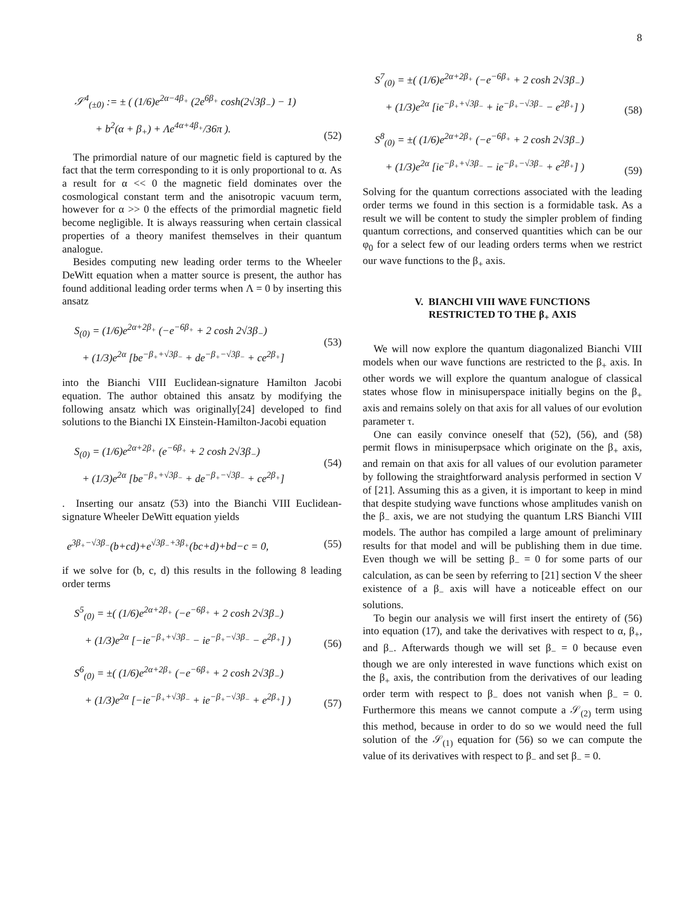8
𝒮<sup>4</sup><sub>(±0)</sub> := ± ( (1/6)e<sup>2α−4β<sub>+</sub></sup> (2e<sup>6β<sub>+</sub></sup> cosh(2√3β<sub>−</sub>) − 1)
+ b<sup>2</sup>(α + β<sub>+</sub>) + Λe<sup>4α+4β<sub>+</sub></sup>/36π ).
(52)
The primordial nature of our magnetic field is captured by the fact that the term corresponding to it is only proportional to α. As a result for α << 0 the magnetic field dominates over the cosmological constant term and the anisotropic vacuum term, however for α >> 0 the effects of the primordial magnetic field become negligible. It is always reassuring when certain classical properties of a theory manifest themselves in their quantum analogue.
Besides computing new leading order terms to the Wheeler DeWitt equation when a matter source is present, the author has found additional leading order terms when Λ = 0 by inserting this ansatz
S<sub>(0)</sub> = (1/6)e<sup>2α+2β<sub>+</sub></sup> (−e<sup>−6β<sub>+</sub></sup> + 2 cosh 2√3β<sub>−</sub>)
+ (1/3)e<sup>2α</sup> [be<sup>−β<sub>+</sub>+√3β<sub>−</sub></sup> + de<sup>−β<sub>+</sub>−√3β<sub>−</sub></sup> + ce<sup>2β<sub>+</sub></sup>]
(53)
into the Bianchi VIII Euclidean-signature Hamilton Jacobi equation. The author obtained this ansatz by modifying the following ansatz which was originally[24] developed to find solutions to the Bianchi IX Einstein-Hamilton-Jacobi equation
S<sub>(0)</sub> = (1/6)e<sup>2α+2β<sub>+</sub></sup> (e<sup>−6β<sub>+</sub></sup> + 2 cosh 2√3β<sub>−</sub>)
+ (1/3)e<sup>2α</sup> [be<sup>−β<sub>+</sub>+√3β<sub>−</sub></sup> + de<sup>−β<sub>+</sub>−√3β<sub>−</sub></sup> + ce<sup>2β<sub>+</sub></sup>]
(54)
. Inserting our ansatz (53) into the Bianchi VIII Euclidean-signature Wheeler DeWitt equation yields
e<sup>3β<sub>+</sub>−√3β<sub>−</sub></sup>(b+cd)+e<sup>√3β<sub>−</sub>+3β<sub>+</sub></sup>(bc+d)+bd−c = 0,
(55)
if we solve for (b, c, d) this results in the following 8 leading order terms
S<sup>5</sup><sub>(0)</sub> = ±( (1/6)e<sup>2α+2β<sub>+</sub></sup> (−e<sup>−6β<sub>+</sub></sup> + 2 cosh 2√3β<sub>−</sub>)
+ (1/3)e<sup>2α</sup> [−ie<sup>−β<sub>+</sub>+√3β<sub>−</sub></sup> − ie<sup>−β<sub>+</sub>−√3β<sub>−</sub></sup> − e<sup>2β<sub>+</sub></sup>] )
(56)
S<sup>6</sup><sub>(0)</sub> = ±( (1/6)e<sup>2α+2β<sub>+</sub></sup> (−e<sup>−6β<sub>+</sub></sup> + 2 cosh 2√3β<sub>−</sub>)
+ (1/3)e<sup>2α</sup> [−ie<sup>−β<sub>+</sub>+√3β<sub>−</sub></sup> + ie<sup>−β<sub>+</sub>−√3β<sub>−</sub></sup> + e<sup>2β<sub>+</sub></sup>] )
(57)
S<sup>7</sup><sub>(0)</sub> = ±( (1/6)e<sup>2α+2β<sub>+</sub></sup> (−e<sup>−6β<sub>+</sub></sup> + 2 cosh 2√3β<sub>−</sub>)
+ (1/3)e<sup>2α</sup> [ie<sup>−β<sub>+</sub>+√3β<sub>−</sub></sup> + ie<sup>−β<sub>+</sub>−√3β<sub>−</sub></sup> − e<sup>2β<sub>+</sub></sup>] )
(58)
S<sup>8</sup><sub>(0)</sub> = ±( (1/6)e<sup>2α+2β<sub>+</sub></sup> (−e<sup>−6β<sub>+</sub></sup> + 2 cosh 2√3β<sub>−</sub>)
+ (1/3)e<sup>2α</sup> [ie<sup>−β<sub>+</sub>+√3β<sub>−</sub></sup> − ie<sup>−β<sub>+</sub>−√3β<sub>−</sub></sup> + e<sup>2β<sub>+</sub></sup>] )
(59)
Solving for the quantum corrections associated with the leading order terms we found in this section is a formidable task. As a result we will be content to study the simpler problem of finding quantum corrections, and conserved quantities which can be our φ<sub>0</sub> for a select few of our leading orders terms when we restrict our wave functions to the β<sub>+</sub> axis.
V. BIANCHI VIII WAVE FUNCTIONS
RESTRICTED TO THE β<sub>+</sub> AXIS
We will now explore the quantum diagonalized Bianchi VIII models when our wave functions are restricted to the β<sub>+</sub> axis. In other words we will explore the quantum analogue of classical states whose flow in minisuperspace initially begins on the β<sub>+</sub> axis and remains solely on that axis for all values of our evolution parameter τ.
One can easily convince oneself that (52), (56), and (58) permit flows in minisuperpsace which originate on the β<sub>+</sub> axis, and remain on that axis for all values of our evolution parameter by following the straightforward analysis performed in section V of [21]. Assuming this as a given, it is important to keep in mind that despite studying wave functions whose amplitudes vanish on the β<sub>−</sub> axis, we are not studying the quantum LRS Bianchi VIII models. The author has compiled a large amount of preliminary results for that model and will be publishing them in due time. Even though we will be setting β<sub>−</sub> = 0 for some parts of our calculation, as can be seen by referring to [21] section V the sheer existence of a β<sub>−</sub> axis will have a noticeable effect on our solutions.
To begin our analysis we will first insert the entirety of (56) into equation (17), and take the derivatives with respect to α, β<sub>+</sub>, and β<sub>−</sub>. Afterwards though we will set β<sub>−</sub> = 0 because even though we are only interested in wave functions which exist on the β<sub>+</sub> axis, the contribution from the derivatives of our leading order term with respect to β<sub>−</sub> does not vanish when β<sub>−</sub> = 0. Furthermore this means we cannot compute a 𝒮<sub>(2)</sub> term using this method, because in order to do so we would need the full solution of the 𝒮<sub>(1)</sub> equation for (56) so we can compute the value of its derivatives with respect to β<sub>−</sub> and set β<sub>−</sub> = 0.